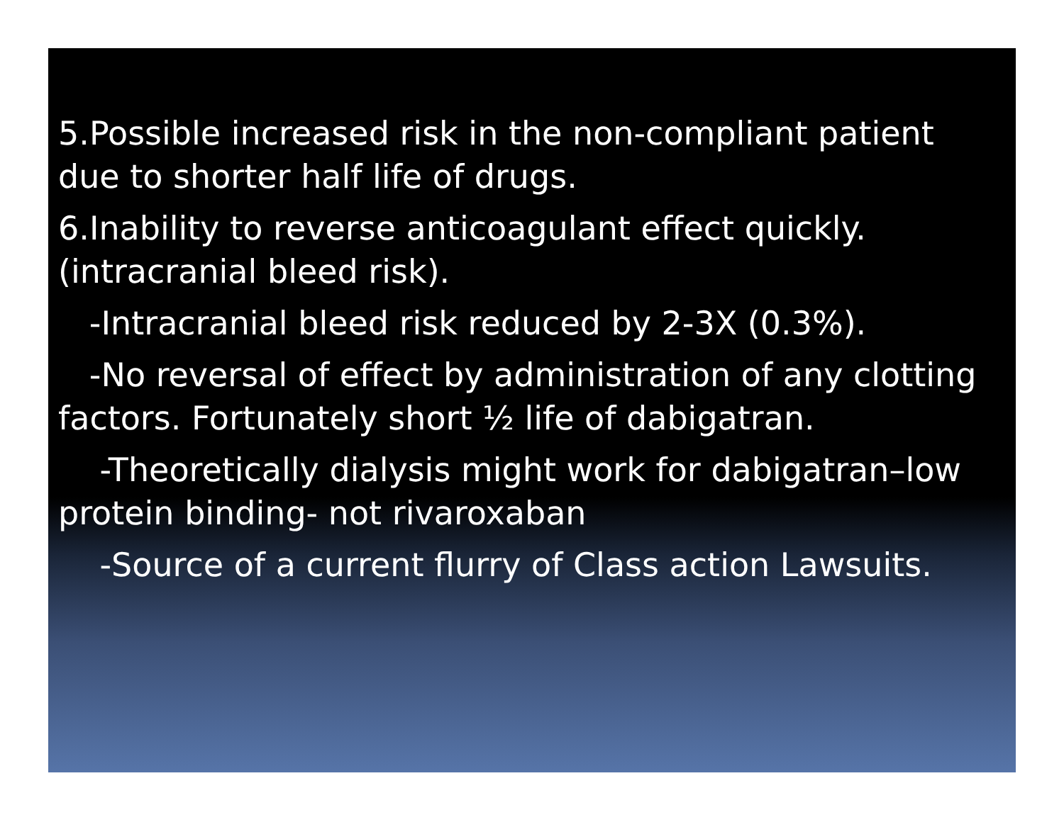5.Possible increased risk in the non-compliant patient due to shorter half life of drugs.
6.Inability to reverse anticoagulant effect quickly. (intracranial bleed risk).
-Intracranial bleed risk reduced by 2-3X (0.3%).
-No reversal of effect by administration of any clotting factors. Fortunately short ½ life of dabigatran.
-Theoretically dialysis might work for dabigatran–low protein binding- not rivaroxaban
-Source of a current flurry of Class action Lawsuits.